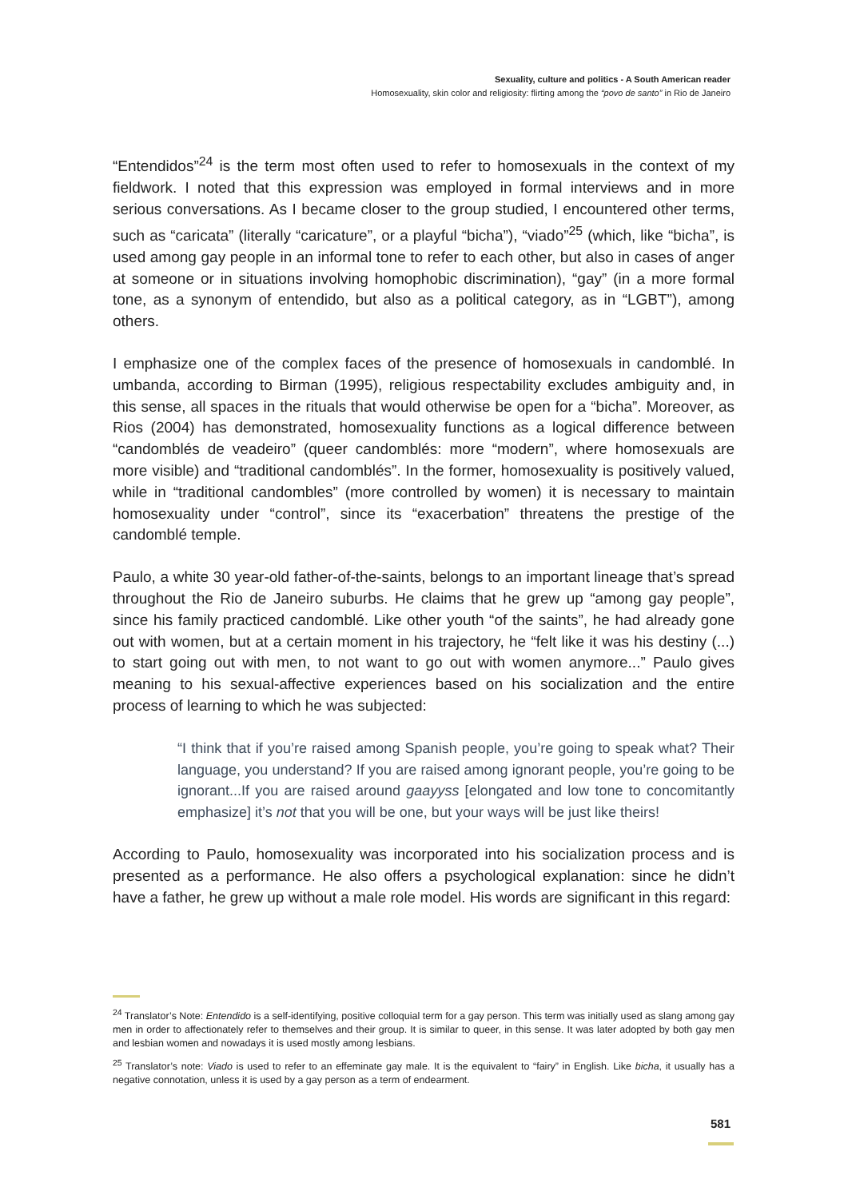Sexuality, culture and politics - A South American reader
Homosexuality, skin color and religiosity: flirting among the “povo de santo” in Rio de Janeiro
“Entendidos”<sup>24</sup> is the term most often used to refer to homosexuals in the context of my fieldwork. I noted that this expression was employed in formal interviews and in more serious conversations. As I became closer to the group studied, I encountered other terms, such as “caricata” (literally “caricature”, or a playful “bicha”), “viado”<sup>25</sup> (which, like “bicha”, is used among gay people in an informal tone to refer to each other, but also in cases of anger at someone or in situations involving homophobic discrimination), “gay” (in a more formal tone, as a synonym of entendido, but also as a political category, as in “LGBT”), among others.
I emphasize one of the complex faces of the presence of homosexuals in candomblé. In umbanda, according to Birman (1995), religious respectability excludes ambiguity and, in this sense, all spaces in the rituals that would otherwise be open for a “bicha”. Moreover, as Rios (2004) has demonstrated, homosexuality functions as a logical difference between “candomblés de veadeiro” (queer candomblés: more “modern”, where homosexuals are more visible) and “traditional candomblés”. In the former, homosexuality is positively valued, while in “traditional candombles” (more controlled by women) it is necessary to maintain homosexuality under “control”, since its “exacerbation” threatens the prestige of the candomblé temple.
Paulo, a white 30 year-old father-of-the-saints, belongs to an important lineage that’s spread throughout the Rio de Janeiro suburbs. He claims that he grew up “among gay people”, since his family practiced candomblé. Like other youth “of the saints”, he had already gone out with women, but at a certain moment in his trajectory, he “felt like it was his destiny (...) to start going out with men, to not want to go out with women anymore...” Paulo gives meaning to his sexual-affective experiences based on his socialization and the entire process of learning to which he was subjected:
“I think that if you’re raised among Spanish people, you’re going to speak what? Their language, you understand? If you are raised among ignorant people, you’re going to be ignorant...If you are raised around gaayyss [elongated and low tone to concomitantly emphasize] it’s not that you will be one, but your ways will be just like theirs!
According to Paulo, homosexuality was incorporated into his socialization process and is presented as a performance. He also offers a psychological explanation: since he didn’t have a father, he grew up without a male role model. His words are significant in this regard:
<sup>24</sup> Translator’s Note: Entendido is a self-identifying, positive colloquial term for a gay person. This term was initially used as slang among gay men in order to affectionately refer to themselves and their group. It is similar to queer, in this sense. It was later adopted by both gay men and lesbian women and nowadays it is used mostly among lesbians.
<sup>25</sup> Translator’s note: Viado is used to refer to an effeminate gay male. It is the equivalent to “fairy” in English. Like bicha, it usually has a negative connotation, unless it is used by a gay person as a term of endearment.
581